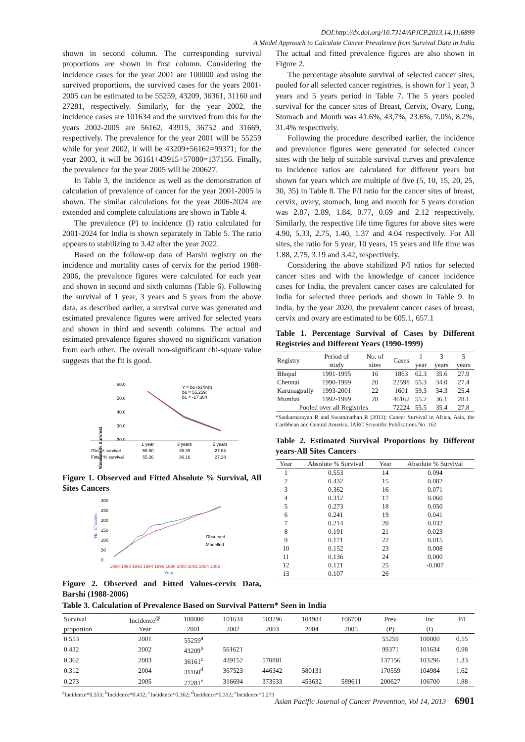DOI:http://dx.doi.org/10.7314/APJCP.2013.14.11.6899
A Model Approach to Calculate Cancer Prevalence from Survival Data in India
shown in second column. The corresponding survival proportions are shown in first column. Considering the incidence cases for the year 2001 are 100000 and using the survived proportions, the survived cases for the years 2001-2005 can be estimated to be 55259, 43209, 36361, 31160 and 27281, respectively. Similarly, for the year 2002, the incidence cases are 101634 and the survived from this for the years 2002-2005 are 56162, 43915, 36752 and 31669, respectively. The prevalence for the year 2001 will be 55259 while for year 2002, it will be 43209+56162=99371; for the year 2003, it will be 36161+43915+57080=137156. Finally, the prevalence for the year 2005 will be 200627.
In Table 3, the incidence as well as the demonstration of calculation of prevalence of cancer for the year 2001-2005 is shown. The similar calculations for the year 2006-2024 are extended and complete calculations are shown in Table 4.
The prevalence (P) to incidence (I) ratio calculated for 2001-2024 for India is shown separately in Table 5. The ratio appears to stabilizing to 3.42 after the year 2022.
Based on the follow-up data of Barshi registry on the incidence and mortality cases of cervix for the period 1988-2006, the prevalence figures were calculated for each year and shown in second and sixth columns (Table 6). Following the survival of 1 year, 3 years and 5 years from the above data, as described earlier, a survival curve was generated and estimated prevalence figures were arrived for selected years and shown in third and seventh columns. The actual and estimated prevalence figures showed no significant variation from each other. The overall non-significant chi-square value suggests that the fit is good.
Absolute % Survival
60.0
50.0
40.0
30.0
20.0
Y = bo+b1*ln(t)
bo = 55.259;
b1 = -17.384
1 year
3 years
5 years
Obs % survival
55.50
35.39
27.84
Fitted % survival
55.26
36.16
27.28
Figure 1. Observed and Fitted Absolute % Survival, All Sites Cancers
300
250
200
150
100
50
0
No. of cases
Observed
Modelled
1988 1990 1992 1994 1996 1998 2000 2002 2004 2006
Year
Figure 2. Observed and Fitted Values-cervix Data, Barshi (1988-2006)
The actual and fitted prevalence figures are also shown in Figure 2.
The percentage absolute survival of selected cancer sites, pooled for all selected cancer registries, is shown for 1 year, 3 years and 5 years period in Table 7. The 5 years pooled survival for the cancer sites of Breast, Cervix, Ovary, Lung, Stomach and Mouth was 41.6%, 43,7%, 23.6%, 7.0%, 8.2%, 31.4% respectively.
Following the procedure described earlier, the incidence and prevalence figures were generated for selected cancer sites with the help of suitable survival curves and prevalence to Incidence ratios are calculated for different years but shown for years which are multiple of five (5, 10, 15, 20, 25, 30, 35) in Table 8. The P/I ratio for the cancer sites of breast, cervix, ovary, stomach, lung and mouth for 5 years duration was 2.87, 2.89, 1.84, 0.77, 0.69 and 2.12 respectively. Similarly, the respective life time figures for above sites were 4.90, 5.33, 2.75, 1.40, 1.37 and 4.04 respectively. For All sites, the ratio for 5 year, 10 years, 15 years and life time was 1.88, 2.75, 3.19 and 3.42, respectively.
Considering the above stabilized P/I ratios for selected cancer sites and with the knowledge of cancer incidence cases for India, the prevalent cancer cases are calculated for India for selected three periods and shown in Table 9. In India, by the year 2020, the prevalent cancer cases of breast, cervix and ovary are estimated to be 605.1, 657.1
Table 1. Percentage Survival of Cases by Different Registries and Different Years (1990-1999)
| Registry | Period of study | No. of sites | Cases | 1 year | 3 years | 5 years |
| --- | --- | --- | --- | --- | --- | --- |
| Bhopal | 1991-1995 | 16 | 1863 | 62.3 | 35.6 | 27.9 |
| Chennai | 1990-1999 | 20 | 22598 | 55.3 | 34.0 | 27.4 |
| Karunagpally | 1993-2001 | 22 | 1601 | 59.3 | 34.3 | 25.4 |
| Mumbai | 1992-1999 | 28 | 46162 | 55.2 | 36.1 | 28.1 |
| Pooled over all Registries | | | 72224 | 55.5 | 35.4 | 27.8 |
*Sankarnarayan R and Swaminathan R (2011): Cancer Survival in Africa, Asia, the Caribbean and Central America, IARC Scientific Publications No. 162
Table 2. Estimated Survival Proportions by Different years-All Sites Cancers
| Year | Absolute % Survival | Year | Absolute % Survival |
| --- | --- | --- | --- |
| 1 | 0.553 | 14 | 0.094 |
| 2 | 0.432 | 15 | 0.082 |
| 3 | 0.362 | 16 | 0.071 |
| 4 | 0.312 | 17 | 0.060 |
| 5 | 0.273 | 18 | 0.050 |
| 6 | 0.241 | 19 | 0.041 |
| 7 | 0.214 | 20 | 0.032 |
| 8 | 0.191 | 21 | 0.023 |
| 9 | 0.171 | 22 | 0.015 |
| 10 | 0.152 | 23 | 0.008 |
| 11 | 0.136 | 24 | 0.000 |
| 12 | 0.121 | 25 | -0.007 |
| 13 | 0.107 | 26 | |
Table 3. Calculation of Prevalence Based on Survival Pattern* Seen in India
| Survival | Incidence<sup>@</sup> | 100000 | 101634 | 103296 | 104984 | 106700 | Prev | Inc | P/I |
| --- | --- | --- | --- | --- | --- | --- | --- | --- | --- |
| proportion | Year | 2001 | 2002 | 2003 | 2004 | 2005 | (P) | (I) | |
| 0.553 | 2001 | 55259<sup>a</sup> | | | | | 55259 | 100000 | 0.55 |
| 0.432 | 2002 | 43209<sup>b</sup> | 561621 | | | | 99371 | 101634 | 0.98 |
| 0.362 | 2003 | 36161<sup>c</sup> | 439152 | 570801 | | | 137156 | 103296 | 1.33 |
| 0.312 | 2004 | 31160<sup>d</sup> | 367523 | 446342 | 580131 | | 170559 | 104984 | 1.62 |
| 0.273 | 2005 | 27281<sup>e</sup> | 316694 | 373533 | 453632 | 589611 | 200627 | 106700 | 1.88 |
<sup>a</sup> Incidence*0.553; <sup>b</sup>Incidence*0.432; <sup>c</sup>Incidence*0.362; <sup>d</sup>Incidence*0.312; <sup>e</sup>Incidence*0.273
Asian Pacific Journal of Cancer Prevention, Vol 14, 2013 6901